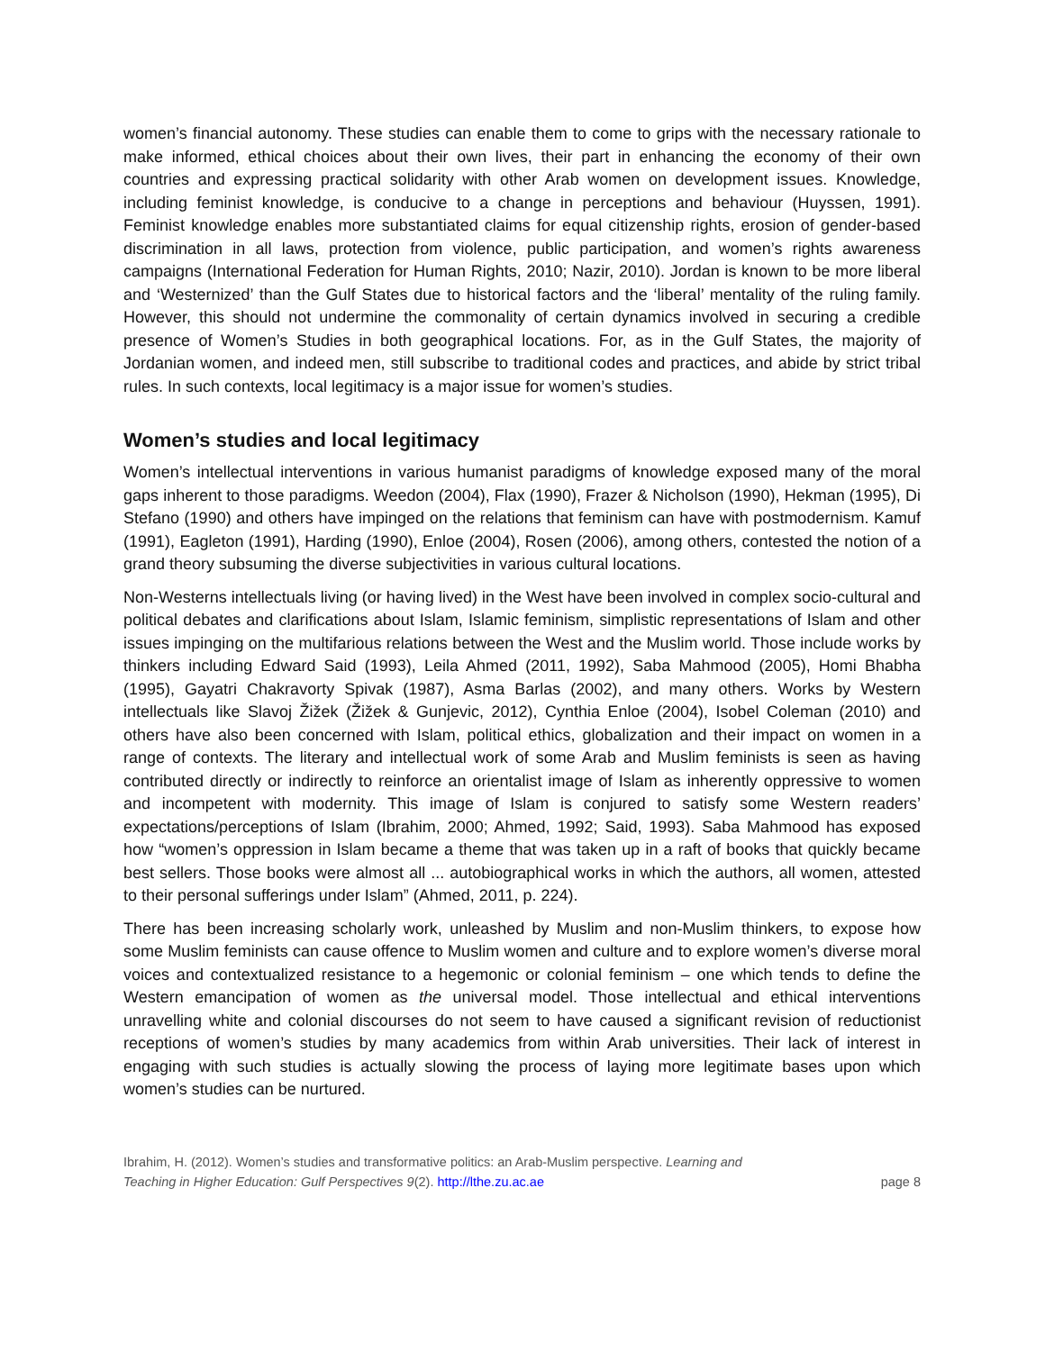women’s financial autonomy. These studies can enable them to come to grips with the necessary rationale to make informed, ethical choices about their own lives, their part in enhancing the economy of their own countries and expressing practical solidarity with other Arab women on development issues. Knowledge, including feminist knowledge, is conducive to a change in perceptions and behaviour (Huyssen, 1991). Feminist knowledge enables more substantiated claims for equal citizenship rights, erosion of gender-based discrimination in all laws, protection from violence, public participation, and women’s rights awareness campaigns (International Federation for Human Rights, 2010; Nazir, 2010). Jordan is known to be more liberal and ‘Westernized’ than the Gulf States due to historical factors and the ‘liberal’ mentality of the ruling family. However, this should not undermine the commonality of certain dynamics involved in securing a credible presence of Women’s Studies in both geographical locations. For, as in the Gulf States, the majority of Jordanian women, and indeed men, still subscribe to traditional codes and practices, and abide by strict tribal rules. In such contexts, local legitimacy is a major issue for women’s studies.
Women’s studies and local legitimacy
Women’s intellectual interventions in various humanist paradigms of knowledge exposed many of the moral gaps inherent to those paradigms. Weedon (2004), Flax (1990), Frazer & Nicholson (1990), Hekman (1995), Di Stefano (1990) and others have impinged on the relations that feminism can have with postmodernism. Kamuf (1991), Eagleton (1991), Harding (1990), Enloe (2004), Rosen (2006), among others, contested the notion of a grand theory subsuming the diverse subjectivities in various cultural locations.
Non-Westerns intellectuals living (or having lived) in the West have been involved in complex socio-cultural and political debates and clarifications about Islam, Islamic feminism, simplistic representations of Islam and other issues impinging on the multifarious relations between the West and the Muslim world. Those include works by thinkers including Edward Said (1993), Leila Ahmed (2011, 1992), Saba Mahmood (2005), Homi Bhabha (1995), Gayatri Chakravorty Spivak (1987), Asma Barlas (2002), and many others. Works by Western intellectuals like Slavoj Žižek (Žižek & Gunjevic, 2012), Cynthia Enloe (2004), Isobel Coleman (2010) and others have also been concerned with Islam, political ethics, globalization and their impact on women in a range of contexts. The literary and intellectual work of some Arab and Muslim feminists is seen as having contributed directly or indirectly to reinforce an orientalist image of Islam as inherently oppressive to women and incompetent with modernity. This image of Islam is conjured to satisfy some Western readers’ expectations/perceptions of Islam (Ibrahim, 2000; Ahmed, 1992; Said, 1993). Saba Mahmood has exposed how “women’s oppression in Islam became a theme that was taken up in a raft of books that quickly became best sellers. Those books were almost all ... autobiographical works in which the authors, all women, attested to their personal sufferings under Islam” (Ahmed, 2011, p. 224).
There has been increasing scholarly work, unleashed by Muslim and non-Muslim thinkers, to expose how some Muslim feminists can cause offence to Muslim women and culture and to explore women’s diverse moral voices and contextualized resistance to a hegemonic or colonial feminism – one which tends to define the Western emancipation of women as the universal model. Those intellectual and ethical interventions unravelling white and colonial discourses do not seem to have caused a significant revision of reductionist receptions of women’s studies by many academics from within Arab universities. Their lack of interest in engaging with such studies is actually slowing the process of laying more legitimate bases upon which women’s studies can be nurtured.
Ibrahim, H. (2012). Women’s studies and transformative politics: an Arab-Muslim perspective. Learning and
Teaching in Higher Education: Gulf Perspectives 9(2). http://lthe.zu.ac.ae
page 8